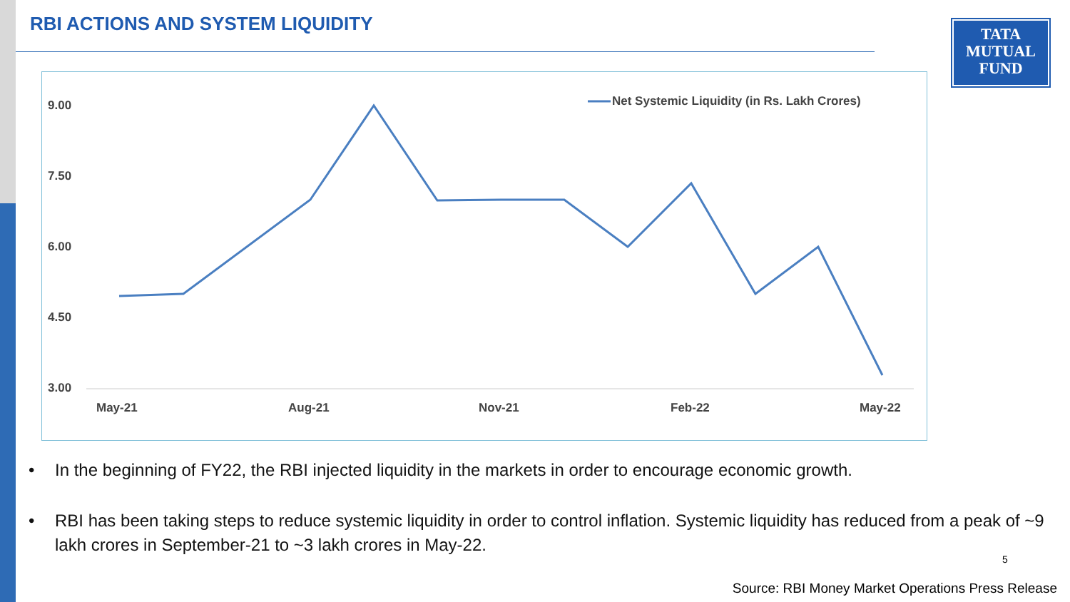RBI ACTIONS AND SYSTEM LIQUIDITY
TATA
MUTUAL
FUND
9.00
7.50
6.00
4.50
3.00
May-21
Aug-21
Nov-21
Feb-22
May-22
Net Systemic Liquidity (in Rs. Lakh Crores)
• In the beginning of FY22, the RBI injected liquidity in the markets in order to encourage economic growth.
• RBI has been taking steps to reduce systemic liquidity in order to control inflation. Systemic liquidity has reduced from a peak of ~9 lakh crores in September-21 to ~3 lakh crores in May-22.
5
Source: RBI Money Market Operations Press Release